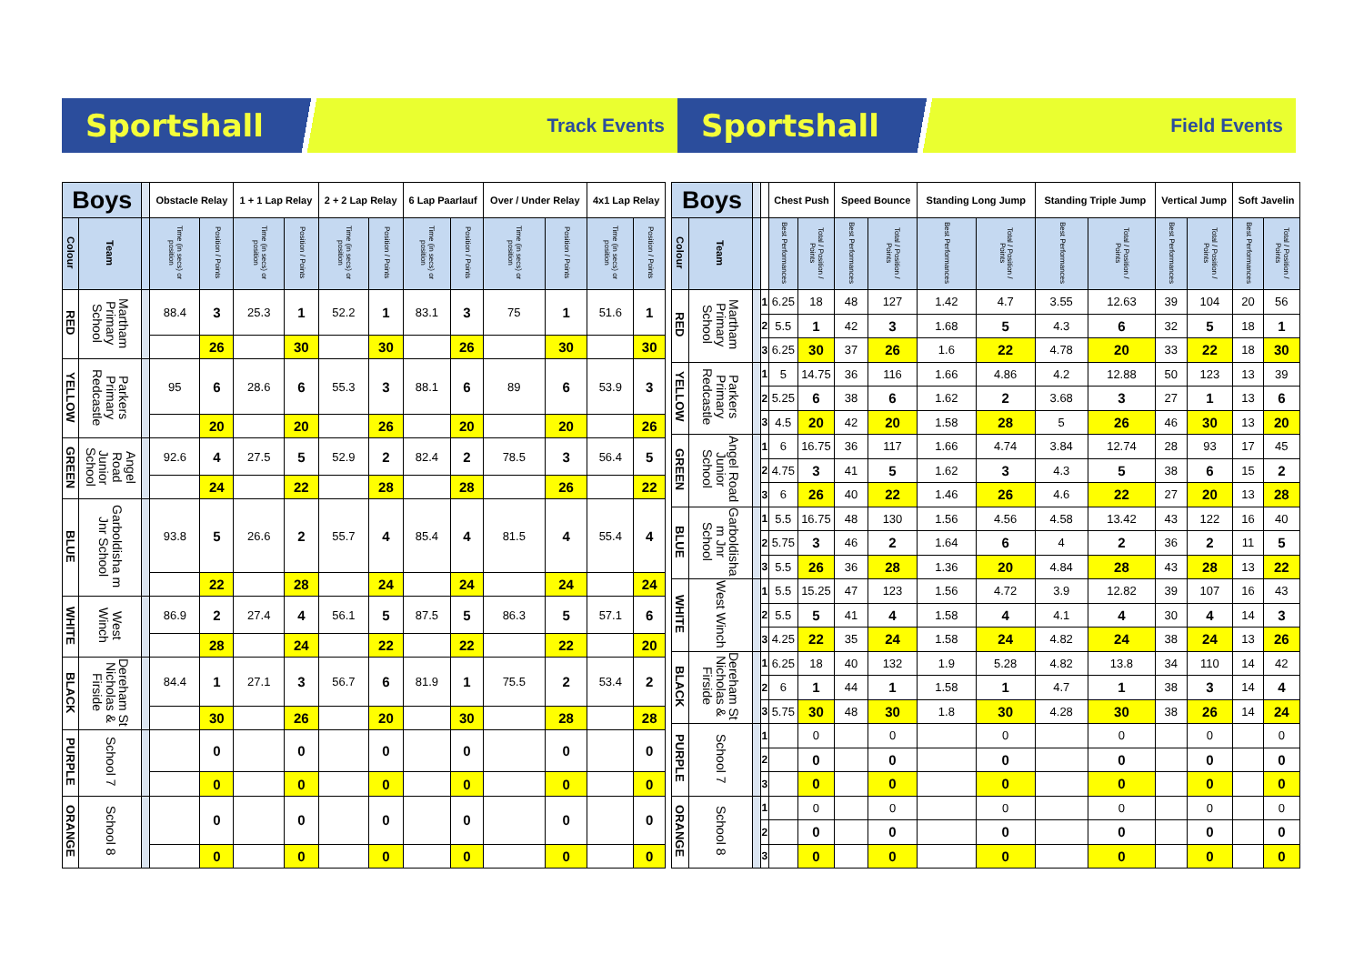Sportshall Track Events
Sportshall Field Events
| Boys | | | Obstacle Relay | | 1 + 1 Lap Relay | | 2 + 2 Lap Relay | | 6 Lap Paarlauf | | Over / Under Relay | | 4x1 Lap Relay | |
| --- | --- | --- | --- | --- | --- | --- | --- | --- | --- | --- | --- | --- | --- | --- |
| Colour | Team | | Time (in secs) or position | Position / Points | Time (in secs) or position | Position / Points | Time (in secs) or position | Position / Points | Time (in secs) or position | Position / Points | Time (in secs) or position | Position / Points | Time (in secs) or position | Position / Points |
| RED | Martham Primary School | | 88.4 | 3 | 25.3 | 1 | 52.2 | 1 | 83.1 | 3 | 75 | 1 | 51.6 | 1 |
| | | | | 26 | | 30 | | 30 | | 26 | | 30 | | 30 |
| YELLOW | Parkers Primary Redcastle | | 95 | 6 | 28.6 | 6 | 55.3 | 3 | 88.1 | 6 | 89 | 6 | 53.9 | 3 |
| | | | | 20 | | 20 | | 26 | | 20 | | 20 | | 26 |
| GREEN | Angel Road Junior School | | 92.6 | 4 | 27.5 | 5 | 52.9 | 2 | 82.4 | 2 | 78.5 | 3 | 56.4 | 5 |
| | | | | 24 | | 22 | | 28 | | 28 | | 26 | | 22 |
| BLUE | Garboldisha m Jnr School | | 93.8 | 5 | 26.6 | 2 | 55.7 | 4 | 85.4 | 4 | 81.5 | 4 | 55.4 | 4 |
| | | | | 22 | | 28 | | 24 | | 24 | | 24 | | 24 |
| WHITE | West Winch | | 86.9 | 2 | 27.4 | 4 | 56.1 | 5 | 87.5 | 5 | 86.3 | 5 | 57.1 | 6 |
| | | | | 28 | | 24 | | 22 | | 22 | | 22 | | 20 |
| BLACK | Dereham St Nicholas & Firside | | 84.4 | 1 | 27.1 | 3 | 56.7 | 6 | 81.9 | 1 | 75.5 | 2 | 53.4 | 2 |
| | | | | 30 | | 26 | | 20 | | 30 | | 28 | | 28 |
| PURPLE | School 7 | | | 0 | | 0 | | 0 | | 0 | | 0 | | 0 |
| | | | | 0 | | 0 | | 0 | | 0 | | 0 | | 0 |
| ORANGE | School 8 | | | 0 | | 0 | | 0 | | 0 | | 0 | | 0 |
| | | | | 0 | | 0 | | 0 | | 0 | | 0 | | 0 |
| Boys | | | | Chest Push | | Speed Bounce | | Standing Long Jump | | Standing Triple Jump | | Vertical Jump | | Soft Javelin | |
| --- | --- | --- | --- | --- | --- | --- | --- | --- | --- | --- | --- | --- | --- | --- | --- |
| Colour | Team | | | Best Performances | Total / Position / Points | Best Performances | Total / Position / Points | Best Performances | Total / Position / Points | Best Performances | Total / Position / Points | Best Performances | Total / Position / Points | Best Performances | Total / Position / Points |
| RED | Martham Primary School | | 1 | 6.25 | 18 | 48 | 127 | 1.42 | 4.7 | 3.55 | 12.63 | 39 | 104 | 20 | 56 |
| | | | 2 | 5.5 | 1 | 42 | 3 | 1.68 | 5 | 4.3 | 6 | 32 | 5 | 18 | 1 |
| | | | 3 | 6.25 | 30 | 37 | 26 | 1.6 | 22 | 4.78 | 20 | 33 | 22 | 18 | 30 |
| YELLOW | Parkers Primary Redcastle | | 1 | 5 | 14.75 | 36 | 116 | 1.66 | 4.86 | 4.2 | 12.88 | 50 | 123 | 13 | 39 |
| | | | 2 | 5.25 | 6 | 38 | 6 | 1.62 | 2 | 3.68 | 3 | 27 | 1 | 13 | 6 |
| | | | 3 | 4.5 | 20 | 42 | 20 | 1.58 | 28 | 5 | 26 | 46 | 30 | 13 | 20 |
| GREEN | Angel Road Junior School | | 1 | 6 | 16.75 | 36 | 117 | 1.66 | 4.74 | 3.84 | 12.74 | 28 | 93 | 17 | 45 |
| | | | 2 | 4.75 | 3 | 41 | 5 | 1.62 | 3 | 4.3 | 5 | 38 | 6 | 15 | 2 |
| | | | 3 | 6 | 26 | 40 | 22 | 1.46 | 26 | 4.6 | 22 | 27 | 20 | 13 | 28 |
| BLUE | Garboldisha m Jnr School | | 1 | 5.5 | 16.75 | 48 | 130 | 1.56 | 4.56 | 4.58 | 13.42 | 43 | 122 | 16 | 40 |
| | | | 2 | 5.75 | 3 | 46 | 2 | 1.64 | 6 | 4 | 2 | 36 | 2 | 11 | 5 |
| | | | 3 | 5.5 | 26 | 36 | 28 | 1.36 | 20 | 4.84 | 28 | 43 | 28 | 13 | 22 |
| WHITE | West Winch | | 1 | 5.5 | 15.25 | 47 | 123 | 1.56 | 4.72 | 3.9 | 12.82 | 39 | 107 | 16 | 43 |
| | | | 2 | 5.5 | 5 | 41 | 4 | 1.58 | 4 | 4.1 | 4 | 30 | 4 | 14 | 3 |
| | | | 3 | 4.25 | 22 | 35 | 24 | 1.58 | 24 | 4.82 | 24 | 38 | 24 | 13 | 26 |
| BLACK | Dereham St Nicholas & Firside | | 1 | 6.25 | 18 | 40 | 132 | 1.9 | 5.28 | 4.82 | 13.8 | 34 | 110 | 14 | 42 |
| | | | 2 | 6 | 1 | 44 | 1 | 1.58 | 1 | 4.7 | 1 | 38 | 3 | 14 | 4 |
| | | | 3 | 5.75 | 30 | 48 | 30 | 1.8 | 30 | 4.28 | 30 | 38 | 26 | 14 | 24 |
| PURPLE | School 7 | | 1 | | 0 | | 0 | | 0 | | 0 | | 0 | | 0 |
| | | | 2 | | 0 | | 0 | | 0 | | 0 | | 0 | | 0 |
| | | | 3 | | 0 | | 0 | | 0 | | 0 | | 0 | | 0 |
| ORANGE | School 8 | | 1 | | 0 | | 0 | | 0 | | 0 | | 0 | | 0 |
| | | | 2 | | 0 | | 0 | | 0 | | 0 | | 0 | | 0 |
| | | | 3 | | 0 | | 0 | | 0 | | 0 | | 0 | | 0 |